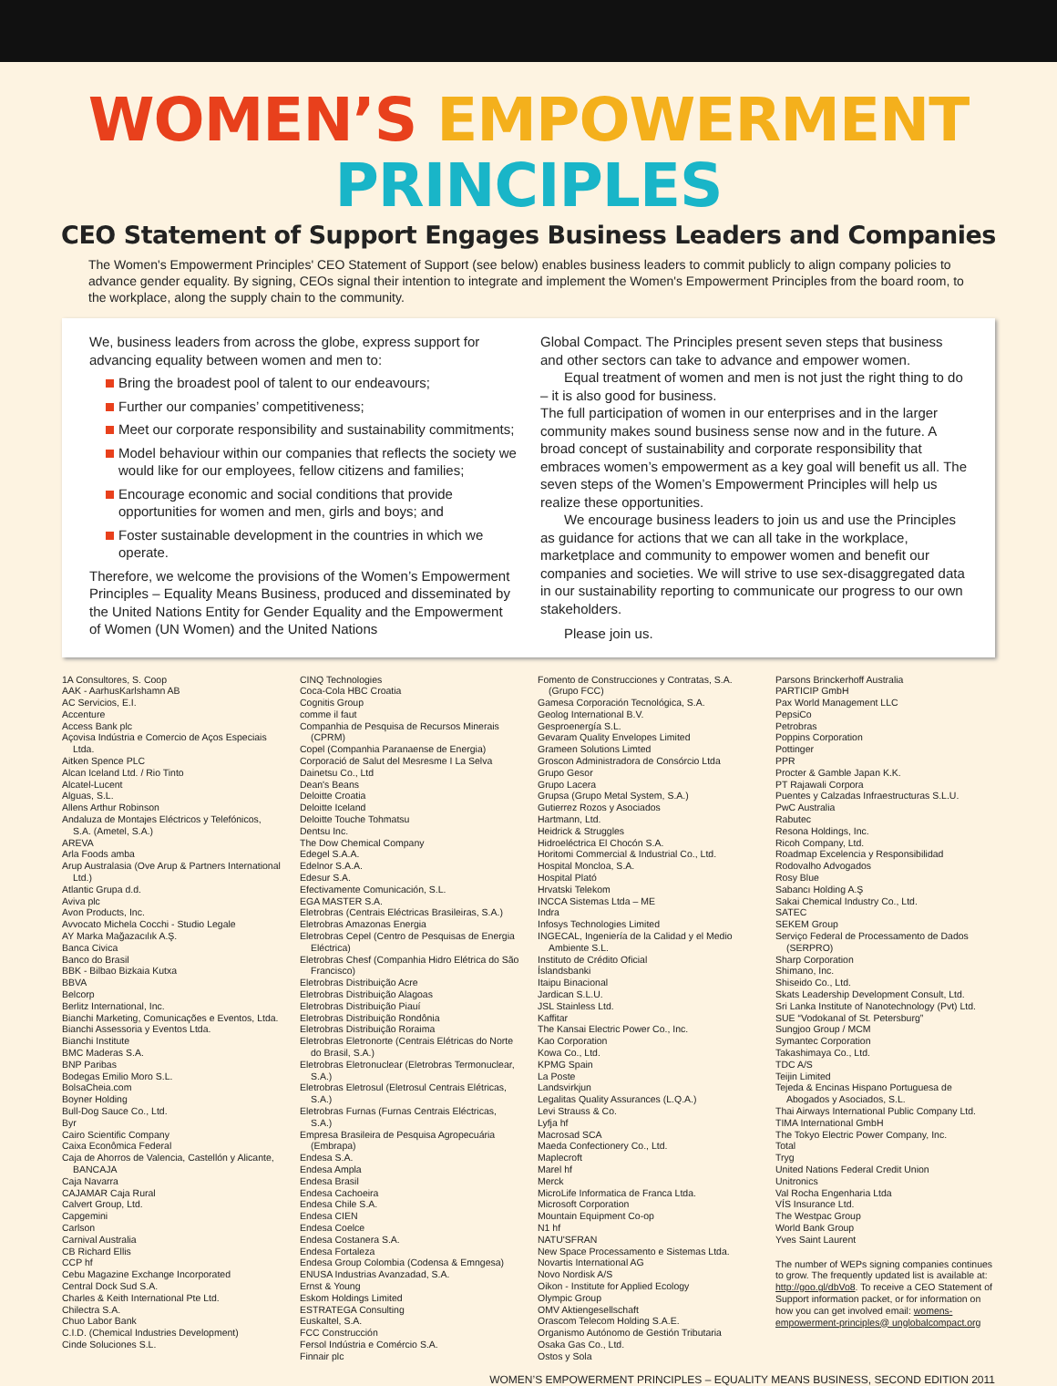WOMEN’S EMPOWERMENT PRINCIPLES
CEO Statement of Support Engages Business Leaders and Companies
The Women's Empowerment Principles' CEO Statement of Support (see below) enables business leaders to commit publicly to align company policies to advance gender equality. By signing, CEOs signal their intention to integrate and implement the Women's Empowerment Principles from the board room, to the workplace, along the supply chain to the community.
We, business leaders from across the globe, express support for advancing equality between women and men to:
Bring the broadest pool of talent to our endeavours;
Further our companies’ competitiveness;
Meet our corporate responsibility and sustainability commitments;
Model behaviour within our companies that reflects the society we would like for our employees, fellow citizens and families;
Encourage economic and social conditions that provide opportunities for women and men, girls and boys; and
Foster sustainable development in the countries in which we operate.
Therefore, we welcome the provisions of the Women’s Empowerment Principles – Equality Means Business, produced and disseminated by the United Nations Entity for Gender Equality and the Empowerment of Women (UN Women) and the United Nations
Global Compact. The Principles present seven steps that business and other sectors can take to advance and empower women.
Equal treatment of women and men is not just the right thing to do – it is also good for business.
The full participation of women in our enterprises and in the larger community makes sound business sense now and in the future. A broad concept of sustainability and corporate responsibility that embraces women’s empowerment as a key goal will benefit us all. The seven steps of the Women’s Empowerment Principles will help us realize these opportunities.
We encourage business leaders to join us and use the Principles as guidance for actions that we can all take in the workplace, marketplace and community to empower women and benefit our companies and societies. We will strive to use sex-disaggregated data in our sustainability reporting to communicate our progress to our own stakeholders.
Please join us.
1A Consultores, S. Coop
AAK - AarhusKarlshamn AB
AC Servicios, E.I.
Accenture
Access Bank plc
Açovisa Indústria e Comercio de Aços Especiais Ltda.
Aitken Spence PLC
Alcan Iceland Ltd. / Rio Tinto
Alcatel-Lucent
Alguas, S.L.
Allens Arthur Robinson
Andaluza de Montajes Eléctricos y Telefónicos, S.A. (Ametel, S.A.)
AREVA
Arla Foods amba
Arup Australasia (Ove Arup & Partners International Ltd.)
Atlantic Grupa d.d.
Aviva plc
Avon Products, Inc.
Avvocato Michela Cocchi - Studio Legale
AY Marka Mağazacılık A.Ş.
Banca Civica
Banco do Brasil
BBK - Bilbao Bizkaia Kutxa
BBVA
Belcorp
Berlitz International, Inc.
Bianchi Marketing, Comunicações e Eventos, Ltda.
Bianchi Assessoria y Eventos Ltda.
Bianchi Institute
BMC Maderas S.A.
BNP Paribas
Bodegas Emilio Moro S.L.
BolsaCheia.com
Boyner Holding
Bull-Dog Sauce Co., Ltd.
Byr
Cairo Scientific Company
Caixa Econômica Federal
Caja de Ahorros de Valencia, Castellón y Alicante, BANCAJA
Caja Navarra
CAJAMAR Caja Rural
Calvert Group, Ltd.
Capgemini
Carlson
Carnival Australia
CB Richard Ellis
CCP hf
Cebu Magazine Exchange Incorporated
Central Dock Sud S.A.
Charles & Keith International Pte Ltd.
Chilectra S.A.
Chuo Labor Bank
C.I.D. (Chemical Industries Development)
Cinde Soluciones S.L.
CINQ Technologies
Coca-Cola HBC Croatia
Cognitis Group
comme il faut
Companhia de Pesquisa de Recursos Minerais (CPRM)
Copel (Companhia Paranaense de Energia)
Corporació de Salut del Mesresme I La Selva
Dainetsu Co., Ltd
Dean's Beans
Deloitte Croatia
Deloitte Iceland
Deloitte Touche Tohmatsu
Dentsu Inc.
The Dow Chemical Company
Edegel S.A.A.
Edelnor S.A.A.
Edesur S.A.
Efectivamente Comunicación, S.L.
EGA MASTER S.A.
Eletrobras (Centrais Eléctricas Brasileiras, S.A.)
Eletrobras Amazonas Energia
Eletrobras Cepel (Centro de Pesquisas de Energia Eléctrica)
Eletrobras Chesf (Companhia Hidro Elétrica do São Francisco)
Eletrobras Distribuição Acre
Eletrobras Distribuição Alagoas
Eletrobras Distribuição Piauí
Eletrobras Distribuição Rondônia
Eletrobras Distribuição Roraima
Eletrobras Eletronorte (Centrais Elétricas do Norte do Brasil, S.A.)
Eletrobras Eletronuclear (Eletrobras Termonuclear, S.A.)
Eletrobras Eletrosul (Eletrosul Centrais Elétricas, S.A.)
Eletrobras Furnas (Furnas Centrais Eléctricas, S.A.)
Empresa Brasileira de Pesquisa Agropecuária (Embrapa)
Endesa S.A.
Endesa Ampla
Endesa Brasil
Endesa Cachoeira
Endesa Chile S.A.
Endesa CIEN
Endesa Coelce
Endesa Costanera S.A.
Endesa Fortaleza
Endesa Group Colombia (Codensa & Emngesa)
ENUSA Industrias Avanzadad, S.A.
Ernst & Young
Eskom Holdings Limited
ESTRATEGA Consulting
Euskaltel, S.A.
FCC Construcción
Fersol Indústria e Comércio S.A.
Finnair plc
Fomento de Construcciones y Contratas, S.A. (Grupo FCC)
Gamesa Corporación Tecnológica, S.A.
Geolog International B.V.
Gesproenergía S.L.
Gevaram Quality Envelopes Limited
Grameen Solutions Limted
Groscon Administradora de Consórcio Ltda
Grupo Gesor
Grupo Lacera
Grupsa (Grupo Metal System, S.A.)
Gutierrez Rozos y Asociados
Hartmann, Ltd.
Heidrick & Struggles
Hidroeléctrica El Chocón S.A.
Horitomi Commercial & Industrial Co., Ltd.
Hospital Moncloa, S.A.
Hospital Plató
Hrvatski Telekom
INCCA Sistemas Ltda – ME
Indra
Infosys Technologies Limited
INGECAL, Ingeniería de la Calidad y el Medio Ambiente S.L.
Instituto de Crédito Oficial
Íslandsbanki
Itaipu Binacional
Jardican S.L.U.
JSL Stainless Ltd.
Kaffitar
The Kansai Electric Power Co., Inc.
Kao Corporation
Kowa Co., Ltd.
KPMG Spain
La Poste
Landsvirkjun
Legalitas Quality Assurances (L.Q.A.)
Levi Strauss & Co.
Lyfja hf
Macrosad SCA
Maeda Confectionery Co., Ltd.
Maplecroft
Marel hf
Merck
MicroLife Informatica de Franca Ltda.
Microsoft Corporation
Mountain Equipment Co-op
N1 hf
NATU'SFRAN
New Space Processamento e Sistemas Ltda.
Novartis International AG
Novo Nordisk A/S
Oikon - Institute for Applied Ecology
Olympic Group
OMV Aktiengesellschaft
Orascom Telecom Holding S.A.E.
Organismo Autónomo de Gestión Tributaria
Osaka Gas Co., Ltd.
Ostos y Sola
Parsons Brinckerhoff Australia
PARTICIP GmbH
Pax World Management LLC
PepsiCo
Petrobras
Poppins Corporation
Pottinger
PPR
Procter & Gamble Japan K.K.
PT Rajawali Corpora
Puentes y Calzadas Infraestructuras S.L.U.
PwC Australia
Rabutec
Resona Holdings, Inc.
Ricoh Company, Ltd.
Roadmap Excelencia y Responsibilidad
Rodovalho Advogados
Rosy Blue
Sabancı Holding A.Ş
Sakai Chemical Industry Co., Ltd.
SATEC
SEKEM Group
Serviço Federal de Processamento de Dados (SERPRO)
Sharp Corporation
Shimano, Inc.
Shiseido Co., Ltd.
Skats Leadership Development Consult, Ltd.
Sri Lanka Institute of Nanotechnology (Pvt) Ltd.
SUE “Vodokanal of St. Petersburg”
Sungjoo Group / MCM
Symantec Corporation
Takashimaya Co., Ltd.
TDC A/S
Teijin Limited
Tejeda & Encinas Hispano Portuguesa de Abogados y Asociados, S.L.
Thai Airways International Public Company Ltd.
TIMA International GmbH
The Tokyo Electric Power Company, Inc.
Total
Tryg
United Nations Federal Credit Union
Unitronics
Val Rocha Engenharia Ltda
VÍS Insurance Ltd.
The Westpac Group
World Bank Group
Yves Saint Laurent
The number of WEPs signing companies continues to grow. The frequently updated list is available at: http://goo.gl/dbVo8. To receive a CEO Statement of Support information packet, or for information on how you can get involved email: womens-empowerment-principles@ unglobalcompact.org
WOMEN’S EMPOWERMENT PRINCIPLES – EQUALITY MEANS BUSINESS, SECOND EDITION 2011